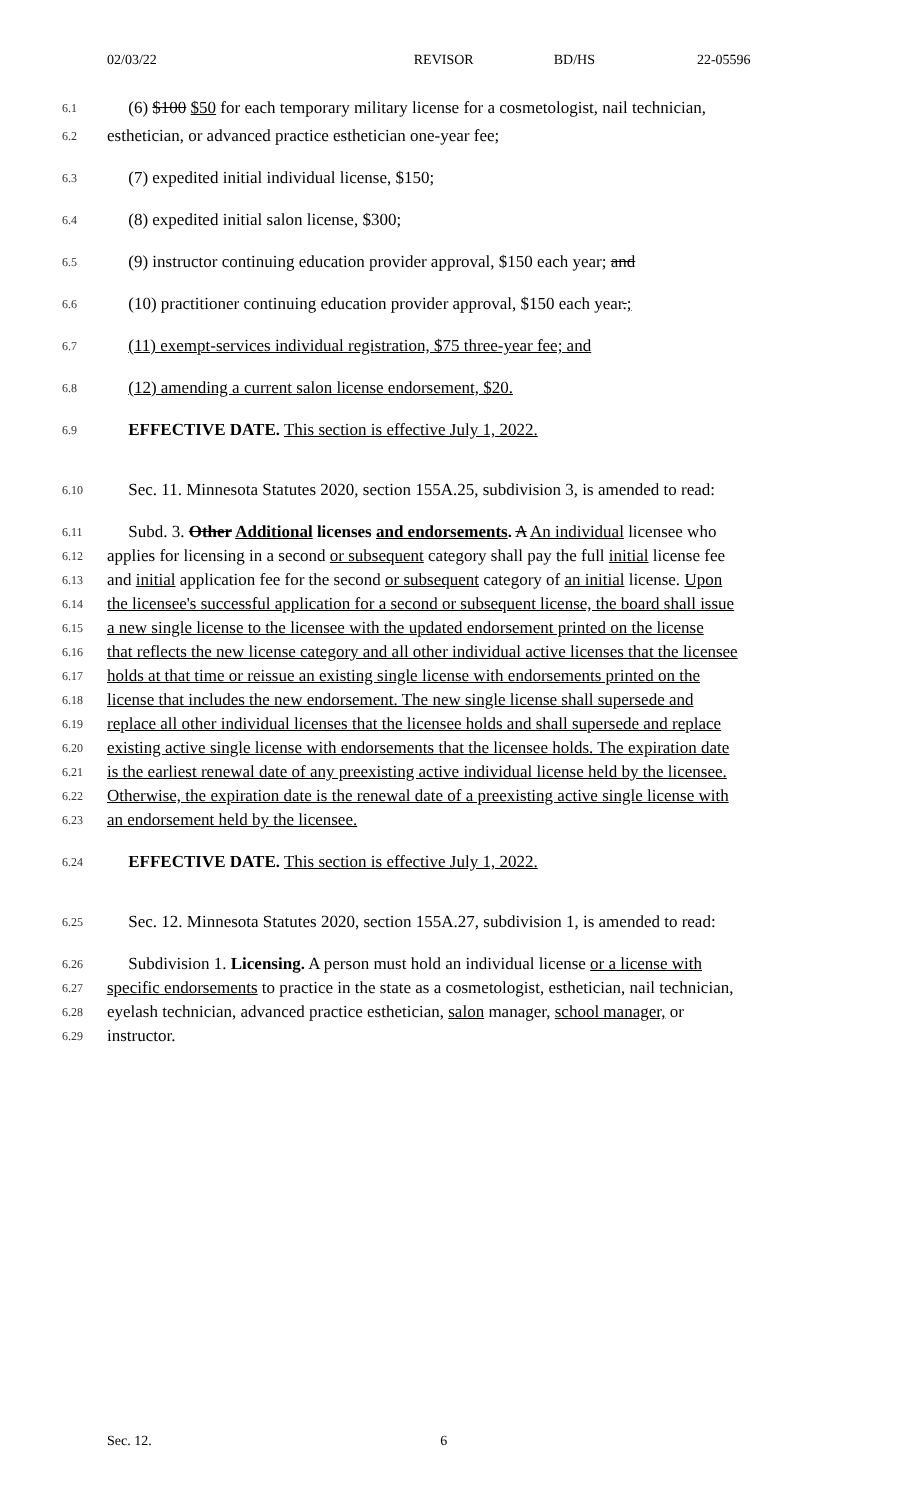02/03/22 REVISOR BD/HS 22-05596
6.1 (6) $100 $50 for each temporary military license for a cosmetologist, nail technician,
6.2 esthetician, or advanced practice esthetician one-year fee;
6.3 (7) expedited initial individual license, $150;
6.4 (8) expedited initial salon license, $300;
6.5 (9) instructor continuing education provider approval, $150 each year; and
6.6 (10) practitioner continuing education provider approval, $150 each year.;
6.7 (11) exempt-services individual registration, $75 three-year fee; and
6.8 (12) amending a current salon license endorsement, $20.
6.9 EFFECTIVE DATE. This section is effective July 1, 2022.
6.10 Sec. 11. Minnesota Statutes 2020, section 155A.25, subdivision 3, is amended to read:
6.11 Subd. 3. Other Additional licenses and endorsements. A An individual licensee who
6.12 applies for licensing in a second or subsequent category shall pay the full initial license fee
6.13 and initial application fee for the second or subsequent category of an initial license. Upon
6.14 the licensee's successful application for a second or subsequent license, the board shall issue
6.15 a new single license to the licensee with the updated endorsement printed on the license
6.16 that reflects the new license category and all other individual active licenses that the licensee
6.17 holds at that time or reissue an existing single license with endorsements printed on the
6.18 license that includes the new endorsement. The new single license shall supersede and
6.19 replace all other individual licenses that the licensee holds and shall supersede and replace
6.20 existing active single license with endorsements that the licensee holds. The expiration date
6.21 is the earliest renewal date of any preexisting active individual license held by the licensee.
6.22 Otherwise, the expiration date is the renewal date of a preexisting active single license with
6.23 an endorsement held by the licensee.
6.24 EFFECTIVE DATE. This section is effective July 1, 2022.
6.25 Sec. 12. Minnesota Statutes 2020, section 155A.27, subdivision 1, is amended to read:
6.26 Subdivision 1. Licensing. A person must hold an individual license or a license with
6.27 specific endorsements to practice in the state as a cosmetologist, esthetician, nail technician,
6.28 eyelash technician, advanced practice esthetician, salon manager, school manager, or
6.29 instructor.
Sec. 12. 6